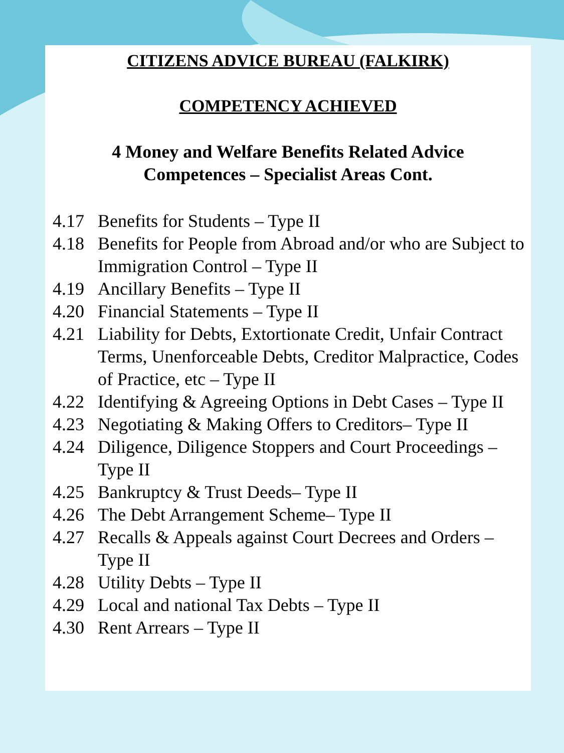CITIZENS ADVICE BUREAU (FALKIRK)
COMPETENCY ACHIEVED
4 Money and Welfare Benefits Related Advice
Competences – Specialist Areas Cont.
4.17 Benefits for Students – Type II
4.18 Benefits for People from Abroad and/or who are Subject to Immigration Control – Type II
4.19 Ancillary Benefits – Type II
4.20 Financial Statements – Type II
4.21 Liability for Debts, Extortionate Credit, Unfair Contract Terms, Unenforceable Debts, Creditor Malpractice, Codes of Practice, etc – Type II
4.22 Identifying & Agreeing Options in Debt Cases – Type II
4.23 Negotiating & Making Offers to Creditors– Type II
4.24 Diligence, Diligence Stoppers and Court Proceedings – Type II
4.25 Bankruptcy & Trust Deeds– Type II
4.26 The Debt Arrangement Scheme– Type II
4.27 Recalls & Appeals against Court Decrees and Orders – Type II
4.28 Utility Debts – Type II
4.29 Local and national Tax Debts – Type II
4.30 Rent Arrears – Type II